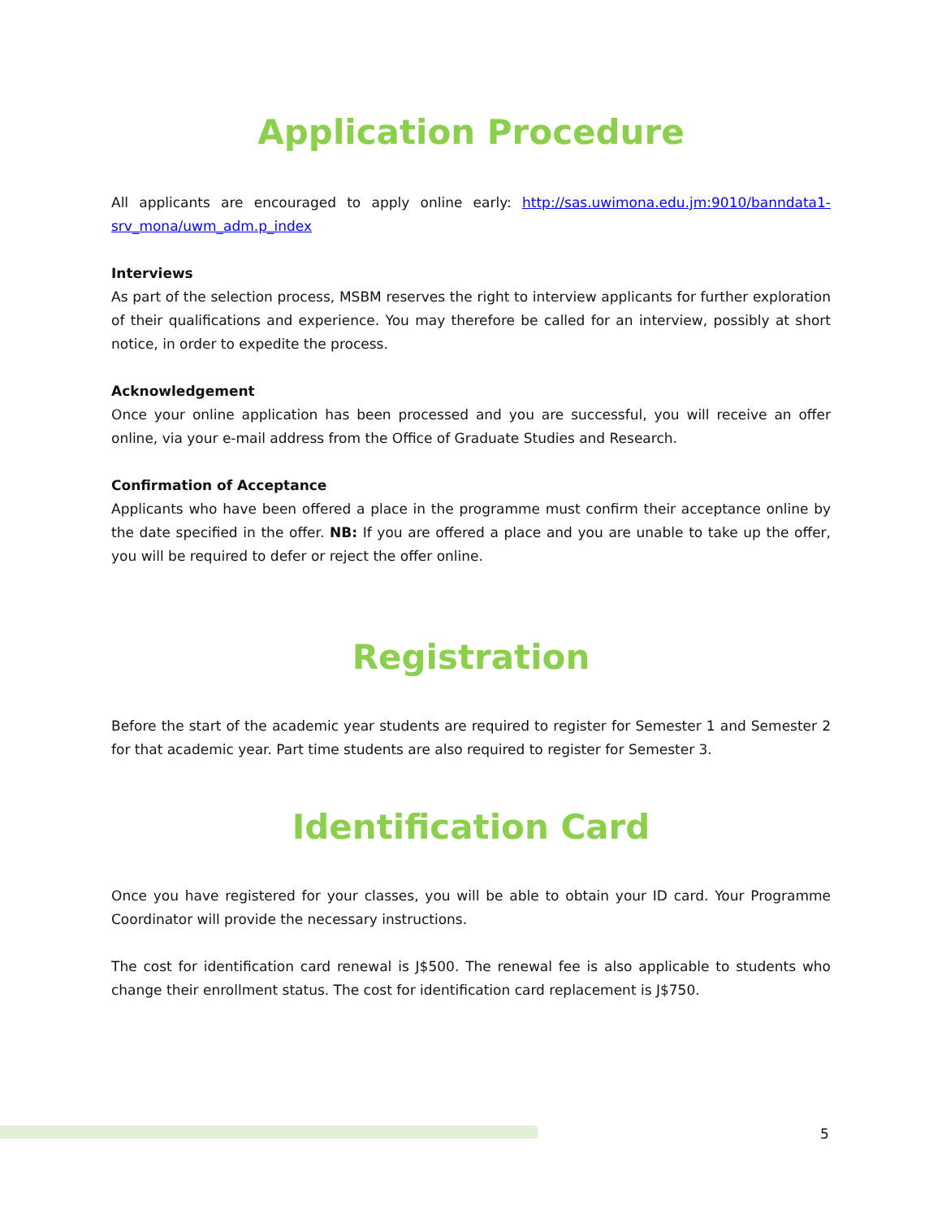Application Procedure
All applicants are encouraged to apply online early: http://sas.uwimona.edu.jm:9010/banndata1-srv_mona/uwm_adm.p_index
Interviews
As part of the selection process, MSBM reserves the right to interview applicants for further exploration of their qualifications and experience. You may therefore be called for an interview, possibly at short notice, in order to expedite the process.
Acknowledgement
Once your online application has been processed and you are successful, you will receive an offer online, via your e-mail address from the Office of Graduate Studies and Research.
Confirmation of Acceptance
Applicants who have been offered a place in the programme must confirm their acceptance online by the date specified in the offer. NB: If you are offered a place and you are unable to take up the offer, you will be required to defer or reject the offer online.
Registration
Before the start of the academic year students are required to register for Semester 1 and Semester 2 for that academic year. Part time students are also required to register for Semester 3.
Identification Card
Once you have registered for your classes, you will be able to obtain your ID card. Your Programme Coordinator will provide the necessary instructions.
The cost for identification card renewal is J$500. The renewal fee is also applicable to students who change their enrollment status. The cost for identification card replacement is J$750.
5